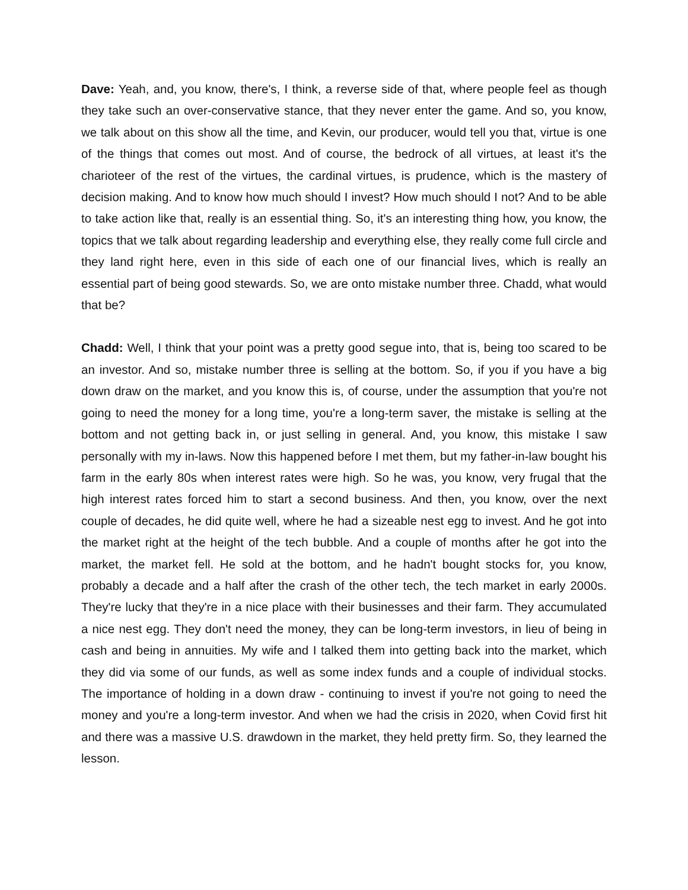Dave: Yeah, and, you know, there's, I think, a reverse side of that, where people feel as though they take such an over-conservative stance, that they never enter the game. And so, you know, we talk about on this show all the time, and Kevin, our producer, would tell you that, virtue is one of the things that comes out most. And of course, the bedrock of all virtues, at least it's the charioteer of the rest of the virtues, the cardinal virtues, is prudence, which is the mastery of decision making. And to know how much should I invest? How much should I not? And to be able to take action like that, really is an essential thing. So, it's an interesting thing how, you know, the topics that we talk about regarding leadership and everything else, they really come full circle and they land right here, even in this side of each one of our financial lives, which is really an essential part of being good stewards. So, we are onto mistake number three. Chadd, what would that be?
Chadd: Well, I think that your point was a pretty good segue into, that is, being too scared to be an investor. And so, mistake number three is selling at the bottom. So, if you if you have a big down draw on the market, and you know this is, of course, under the assumption that you're not going to need the money for a long time, you're a long-term saver, the mistake is selling at the bottom and not getting back in, or just selling in general. And, you know, this mistake I saw personally with my in-laws. Now this happened before I met them, but my father-in-law bought his farm in the early 80s when interest rates were high. So he was, you know, very frugal that the high interest rates forced him to start a second business. And then, you know, over the next couple of decades, he did quite well, where he had a sizeable nest egg to invest. And he got into the market right at the height of the tech bubble. And a couple of months after he got into the market, the market fell. He sold at the bottom, and he hadn't bought stocks for, you know, probably a decade and a half after the crash of the other tech, the tech market in early 2000s. They're lucky that they're in a nice place with their businesses and their farm. They accumulated a nice nest egg. They don't need the money, they can be long-term investors, in lieu of being in cash and being in annuities. My wife and I talked them into getting back into the market, which they did via some of our funds, as well as some index funds and a couple of individual stocks. The importance of holding in a down draw - continuing to invest if you're not going to need the money and you're a long-term investor. And when we had the crisis in 2020, when Covid first hit and there was a massive U.S. drawdown in the market, they held pretty firm. So, they learned the lesson.